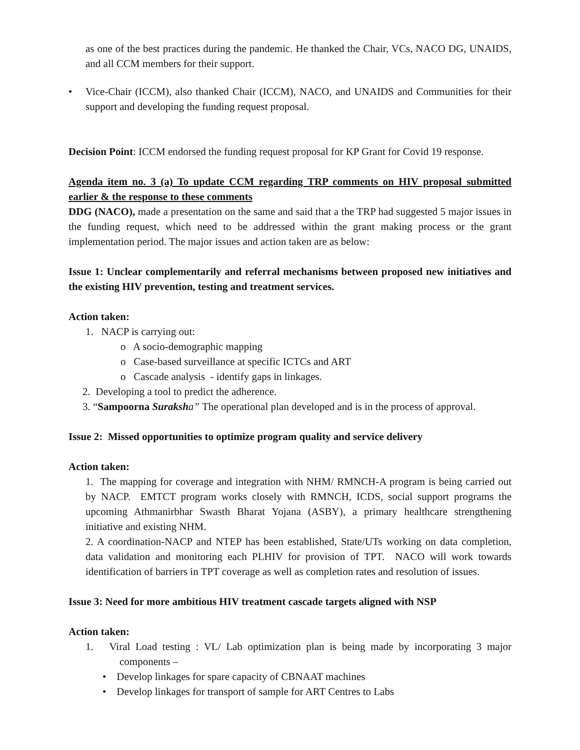as one of the best practices during the pandemic. He thanked the Chair, VCs, NACO DG, UNAIDS, and all CCM members for their support.
• Vice-Chair (ICCM), also thanked Chair (ICCM), NACO, and UNAIDS and Communities for their support and developing the funding request proposal.
Decision Point: ICCM endorsed the funding request proposal for KP Grant for Covid 19 response.
Agenda item no. 3 (a) To update CCM regarding TRP comments on HIV proposal submitted earlier & the response to these comments
DDG (NACO), made a presentation on the same and said that a the TRP had suggested 5 major issues in the funding request, which need to be addressed within the grant making process or the grant implementation period. The major issues and action taken are as below:
Issue 1: Unclear complementarily and referral mechanisms between proposed new initiatives and the existing HIV prevention, testing and treatment services.
Action taken:
1. NACP is carrying out:
o A socio-demographic mapping
o Case-based surveillance at specific ICTCs and ART
o Cascade analysis - identify gaps in linkages.
2. Developing a tool to predict the adherence.
3. “Sampoorna Suraksh a” The operational plan developed and is in the process of approval.
Issue 2: Missed opportunities to optimize program quality and service delivery
Action taken:
1. The mapping for coverage and integration with NHM/ RMNCH-A program is being carried out by NACP. EMTCT program works closely with RMNCH, ICDS, social support programs the upcoming Athmanirbhar Swasth Bharat Yojana (ASBY), a primary healthcare strengthening initiative and existing NHM.
2. A coordination-NACP and NTEP has been established, State/UTs working on data completion, data validation and monitoring each PLHIV for provision of TPT. NACO will work towards identification of barriers in TPT coverage as well as completion rates and resolution of issues.
Issue 3: Need for more ambitious HIV treatment cascade targets aligned with NSP
Action taken:
1. Viral Load testing : VL/ Lab optimization plan is being made by incorporating 3 major components –
• Develop linkages for spare capacity of CBNAAT machines
• Develop linkages for transport of sample for ART Centres to Labs